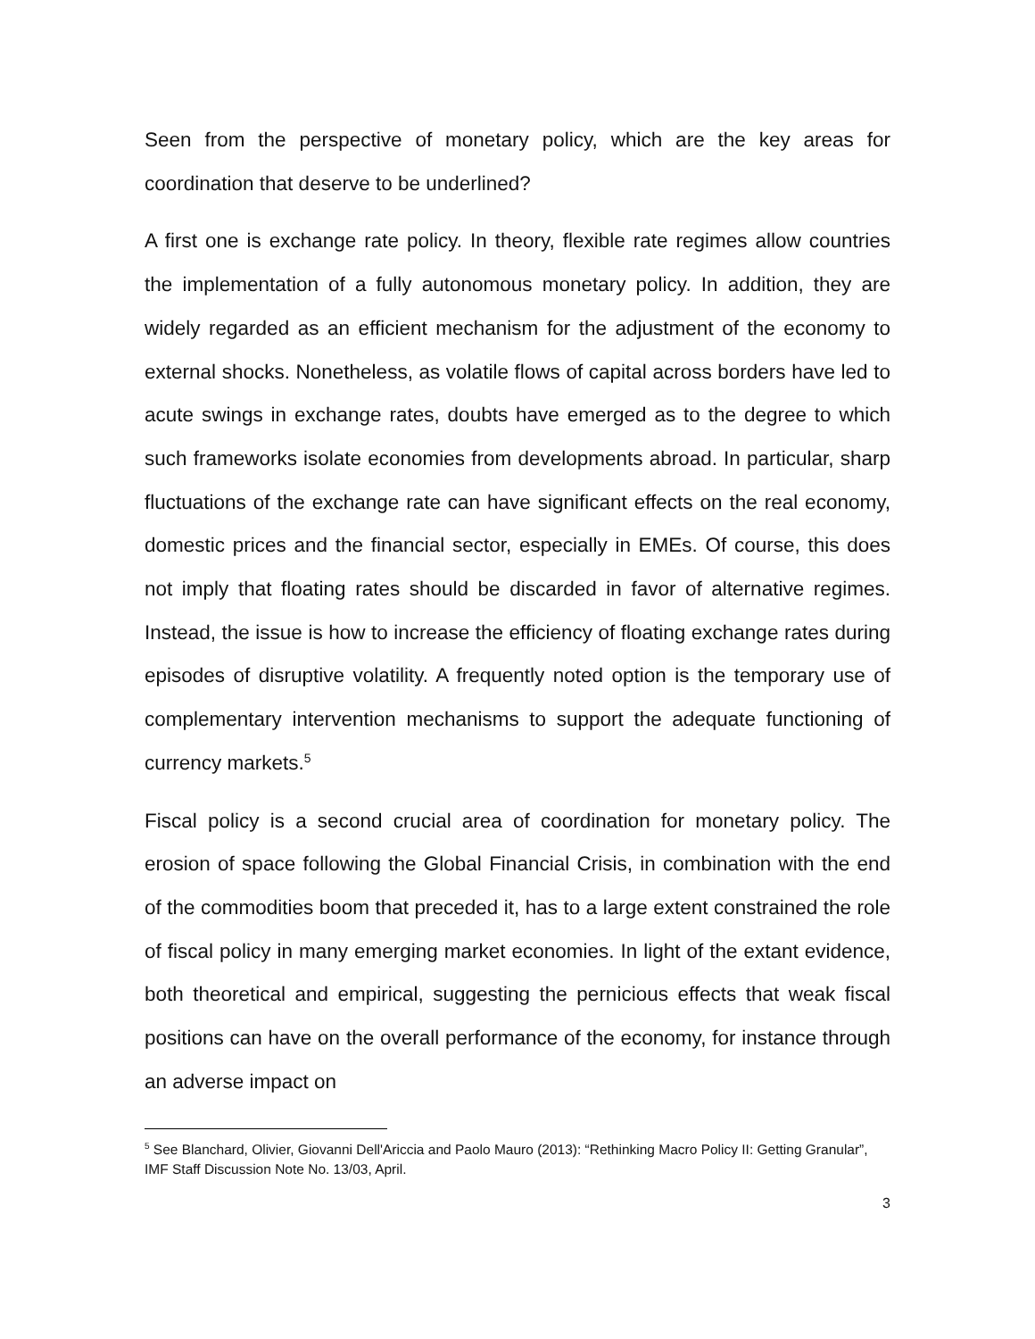Seen from the perspective of monetary policy, which are the key areas for coordination that deserve to be underlined?
A first one is exchange rate policy. In theory, flexible rate regimes allow countries the implementation of a fully autonomous monetary policy. In addition, they are widely regarded as an efficient mechanism for the adjustment of the economy to external shocks. Nonetheless, as volatile flows of capital across borders have led to acute swings in exchange rates, doubts have emerged as to the degree to which such frameworks isolate economies from developments abroad. In particular, sharp fluctuations of the exchange rate can have significant effects on the real economy, domestic prices and the financial sector, especially in EMEs. Of course, this does not imply that floating rates should be discarded in favor of alternative regimes. Instead, the issue is how to increase the efficiency of floating exchange rates during episodes of disruptive volatility. A frequently noted option is the temporary use of complementary intervention mechanisms to support the adequate functioning of currency markets.<sup>5</sup>
Fiscal policy is a second crucial area of coordination for monetary policy. The erosion of space following the Global Financial Crisis, in combination with the end of the commodities boom that preceded it, has to a large extent constrained the role of fiscal policy in many emerging market economies. In light of the extant evidence, both theoretical and empirical, suggesting the pernicious effects that weak fiscal positions can have on the overall performance of the economy, for instance through an adverse impact on
<sup>5</sup> See Blanchard, Olivier, Giovanni Dell'Ariccia and Paolo Mauro (2013): “Rethinking Macro Policy II: Getting Granular”, IMF Staff Discussion Note No. 13/03, April.
3